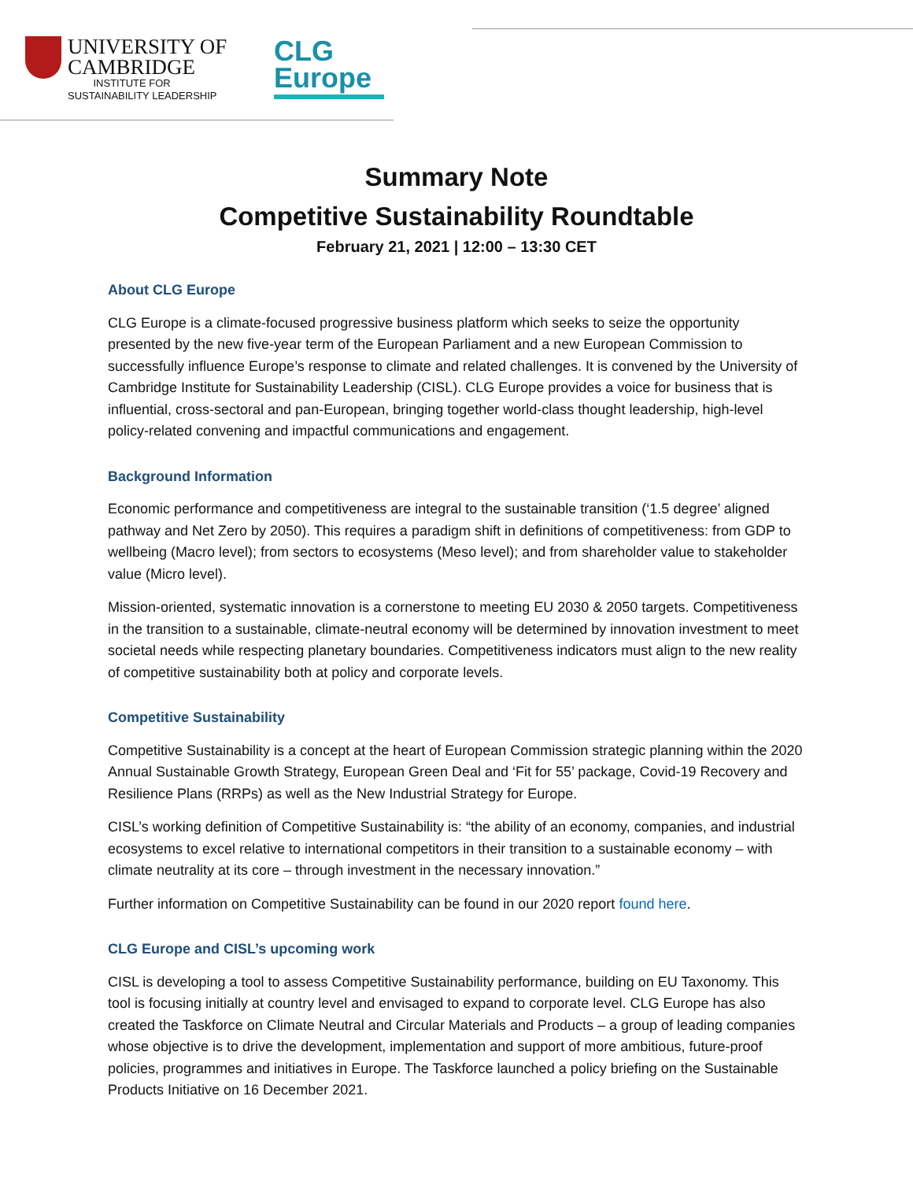UNIVERSITY OF
CAMBRIDGE
INSTITUTE FOR
SUSTAINABILITY LEADERSHIP
CLG
Europe
Summary Note
Competitive Sustainability Roundtable
February 21, 2021 | 12:00 – 13:30 CET
About CLG Europe
CLG Europe is a climate-focused progressive business platform which seeks to seize the opportunity presented by the new five-year term of the European Parliament and a new European Commission to successfully influence Europe’s response to climate and related challenges. It is convened by the University of Cambridge Institute for Sustainability Leadership (CISL). CLG Europe provides a voice for business that is influential, cross-sectoral and pan-European, bringing together world-class thought leadership, high-level policy-related convening and impactful communications and engagement.
Background Information
Economic performance and competitiveness are integral to the sustainable transition (‘1.5 degree’ aligned pathway and Net Zero by 2050). This requires a paradigm shift in definitions of competitiveness: from GDP to wellbeing (Macro level); from sectors to ecosystems (Meso level); and from shareholder value to stakeholder value (Micro level).
Mission-oriented, systematic innovation is a cornerstone to meeting EU 2030 & 2050 targets. Competitiveness in the transition to a sustainable, climate-neutral economy will be determined by innovation investment to meet societal needs while respecting planetary boundaries. Competitiveness indicators must align to the new reality of competitive sustainability both at policy and corporate levels.
Competitive Sustainability
Competitive Sustainability is a concept at the heart of European Commission strategic planning within the 2020 Annual Sustainable Growth Strategy, European Green Deal and ‘Fit for 55’ package, Covid-19 Recovery and Resilience Plans (RRPs) as well as the New Industrial Strategy for Europe.
CISL’s working definition of Competitive Sustainability is: “the ability of an economy, companies, and industrial ecosystems to excel relative to international competitors in their transition to a sustainable economy – with climate neutrality at its core – through investment in the necessary innovation.”
Further information on Competitive Sustainability can be found in our 2020 report found here.
CLG Europe and CISL’s upcoming work
CISL is developing a tool to assess Competitive Sustainability performance, building on EU Taxonomy. This tool is focusing initially at country level and envisaged to expand to corporate level. CLG Europe has also created the Taskforce on Climate Neutral and Circular Materials and Products – a group of leading companies whose objective is to drive the development, implementation and support of more ambitious, future-proof policies, programmes and initiatives in Europe. The Taskforce launched a policy briefing on the Sustainable Products Initiative on 16 December 2021.